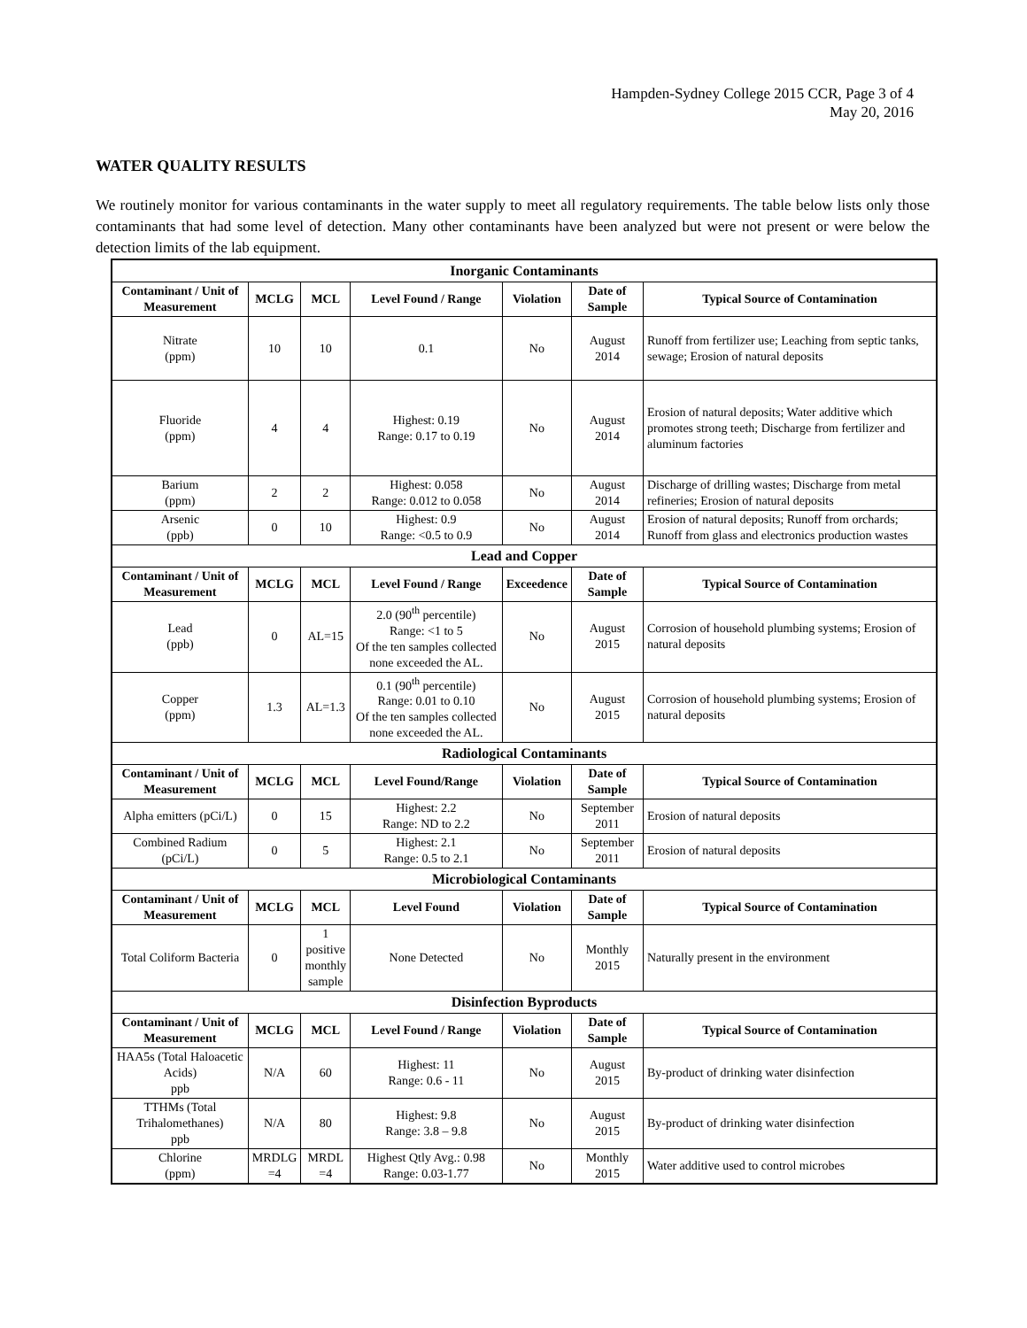Hampden-Sydney College 2015 CCR, Page 3 of 4
May 20, 2016
WATER QUALITY RESULTS
We routinely monitor for various contaminants in the water supply to meet all regulatory requirements. The table below lists only those contaminants that had some level of detection. Many other contaminants have been analyzed but were not present or were below the detection limits of the lab equipment.
| Inorganic Contaminants | | | | | | |
| --- | --- | --- | --- | --- | --- | --- |
| Contaminant / Unit of Measurement | MCLG | MCL | Level Found / Range | Violation | Date of Sample | Typical Source of Contamination |
| Nitrate (ppm) | 10 | 10 | 0.1 | No | August 2014 | Runoff from fertilizer use; Leaching from septic tanks, sewage; Erosion of natural deposits |
| Fluoride (ppm) | 4 | 4 | Highest: 0.19 Range: 0.17 to 0.19 | No | August 2014 | Erosion of natural deposits; Water additive which promotes strong teeth; Discharge from fertilizer and aluminum factories |
| Barium (ppm) | 2 | 2 | Highest: 0.058 Range: 0.012 to 0.058 | No | August 2014 | Discharge of drilling wastes; Discharge from metal refineries; Erosion of natural deposits |
| Arsenic (ppb) | 0 | 10 | Highest: 0.9 Range: <0.5 to 0.9 | No | August 2014 | Erosion of natural deposits; Runoff from orchards; Runoff from glass and electronics production wastes |
| Lead and Copper | | | | | | |
| Contaminant / Unit of Measurement | MCLG | MCL | Level Found / Range | Exceedence | Date of Sample | Typical Source of Contamination |
| Lead (ppb) | 0 | AL=15 | 2.0 (90<sup>th</sup> percentile) Range: <1 to 5 Of the ten samples collected none exceeded the AL. | No | August 2015 | Corrosion of household plumbing systems; Erosion of natural deposits |
| Copper (ppm) | 1.3 | AL=1.3 | 0.1 (90<sup>th</sup> percentile) Range: 0.01 to 0.10 Of the ten samples collected none exceeded the AL. | No | August 2015 | Corrosion of household plumbing systems; Erosion of natural deposits |
| Radiological Contaminants | | | | | | |
| Contaminant / Unit of Measurement | MCLG | MCL | Level Found/Range | Violation | Date of Sample | Typical Source of Contamination |
| Alpha emitters (pCi/L) | 0 | 15 | Highest: 2.2 Range: ND to 2.2 | No | September 2011 | Erosion of natural deposits |
| Combined Radium (pCi/L) | 0 | 5 | Highest: 2.1 Range: 0.5 to 2.1 | No | September 2011 | Erosion of natural deposits |
| Microbiological Contaminants | | | | | | |
| Contaminant / Unit of Measurement | MCLG | MCL | Level Found | Violation | Date of Sample | Typical Source of Contamination |
| Total Coliform Bacteria | 0 | 1 positive monthly sample | None Detected | No | Monthly 2015 | Naturally present in the environment |
| Disinfection Byproducts | | | | | | |
| Contaminant / Unit of Measurement | MCLG | MCL | Level Found / Range | Violation | Date of Sample | Typical Source of Contamination |
| HAA5s (Total Haloacetic Acids) ppb | N/A | 60 | Highest: 11 Range: 0.6 - 11 | No | August 2015 | By-product of drinking water disinfection |
| TTHMs (Total Trihalomethanes) ppb | N/A | 80 | Highest: 9.8 Range: 3.8 – 9.8 | No | August 2015 | By-product of drinking water disinfection |
| Chlorine (ppm) | MRDLG =4 | MRDL =4 | Highest Qtly Avg.: 0.98 Range: 0.03-1.77 | No | Monthly 2015 | Water additive used to control microbes |